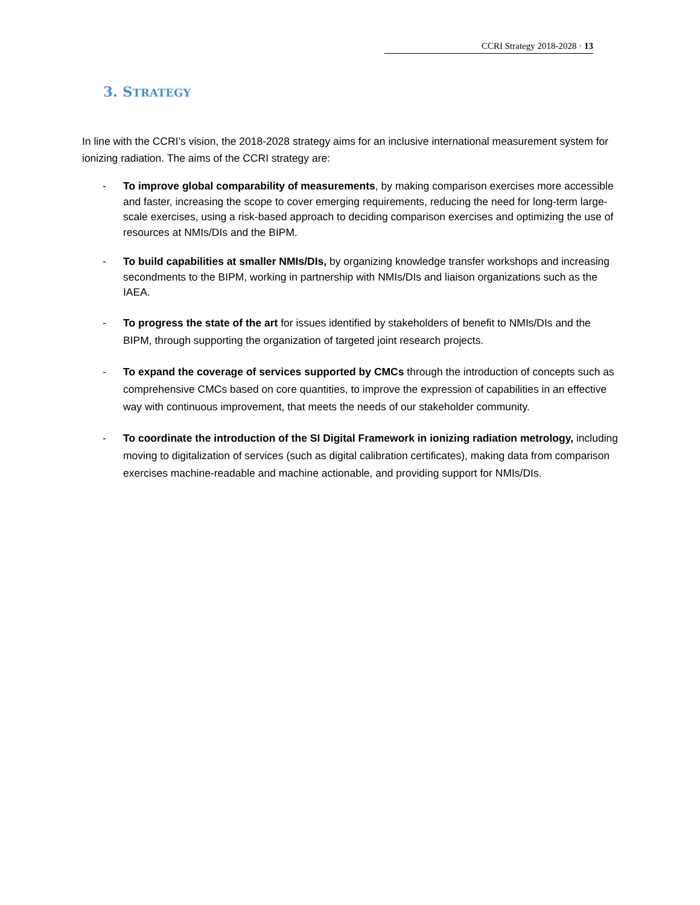CCRI Strategy 2018-2028 · 13
3. STRATEGY
In line with the CCRI’s vision, the 2018-2028 strategy aims for an inclusive international measurement system for ionizing radiation. The aims of the CCRI strategy are:
- To improve global comparability of measurements, by making comparison exercises more accessible and faster, increasing the scope to cover emerging requirements, reducing the need for long-term large-scale exercises, using a risk-based approach to deciding comparison exercises and optimizing the use of resources at NMIs/DIs and the BIPM.
- To build capabilities at smaller NMIs/DIs, by organizing knowledge transfer workshops and increasing secondments to the BIPM, working in partnership with NMIs/DIs and liaison organizations such as the IAEA.
- To progress the state of the art for issues identified by stakeholders of benefit to NMIs/DIs and the BIPM, through supporting the organization of targeted joint research projects.
- To expand the coverage of services supported by CMCs through the introduction of concepts such as comprehensive CMCs based on core quantities, to improve the expression of capabilities in an effective way with continuous improvement, that meets the needs of our stakeholder community.
- To coordinate the introduction of the SI Digital Framework in ionizing radiation metrology, including moving to digitalization of services (such as digital calibration certificates), making data from comparison exercises machine-readable and machine actionable, and providing support for NMIs/DIs.